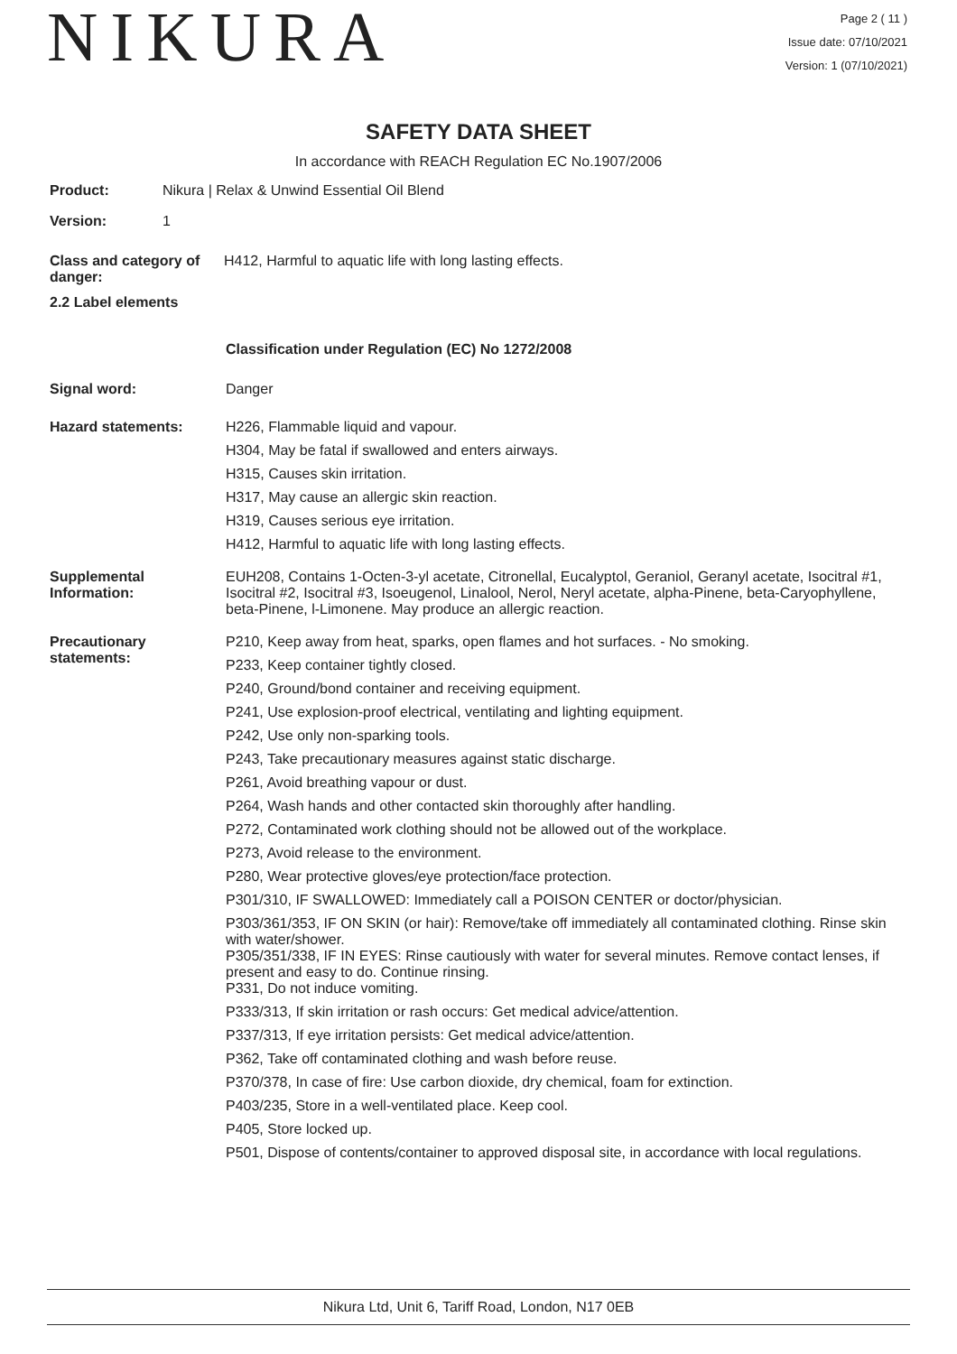NIKURA
Page 2 ( 11 )
Issue date: 07/10/2021
Version: 1 (07/10/2021)
SAFETY DATA SHEET
In accordance with REACH Regulation EC No.1907/2006
Product: Nikura | Relax & Unwind Essential Oil Blend
Version: 1
Class and category of danger:
H412, Harmful to aquatic life with long lasting effects.
2.2 Label elements
Classification under Regulation (EC) No 1272/2008
Signal word: Danger
Hazard statements:
H226, Flammable liquid and vapour.
H304, May be fatal if swallowed and enters airways.
H315, Causes skin irritation.
H317, May cause an allergic skin reaction.
H319, Causes serious eye irritation.
H412, Harmful to aquatic life with long lasting effects.
Supplemental Information:
EUH208, Contains 1-Octen-3-yl acetate, Citronellal, Eucalyptol, Geraniol, Geranyl acetate, Isocitral #1, Isocitral #2, Isocitral #3, Isoeugenol, Linalool, Nerol, Neryl acetate, alpha-Pinene, beta-Caryophyllene, beta-Pinene, l-Limonene. May produce an allergic reaction.
Precautionary statements:
P210, Keep away from heat, sparks, open flames and hot surfaces. - No smoking.
P233, Keep container tightly closed.
P240, Ground/bond container and receiving equipment.
P241, Use explosion-proof electrical, ventilating and lighting equipment.
P242, Use only non-sparking tools.
P243, Take precautionary measures against static discharge.
P261, Avoid breathing vapour or dust.
P264, Wash hands and other contacted skin thoroughly after handling.
P272, Contaminated work clothing should not be allowed out of the workplace.
P273, Avoid release to the environment.
P280, Wear protective gloves/eye protection/face protection.
P301/310, IF SWALLOWED: Immediately call a POISON CENTER or doctor/physician.
P303/361/353, IF ON SKIN (or hair): Remove/take off immediately all contaminated clothing. Rinse skin with water/shower.
P305/351/338, IF IN EYES: Rinse cautiously with water for several minutes. Remove contact lenses, if present and easy to do. Continue rinsing.
P331, Do not induce vomiting.
P333/313, If skin irritation or rash occurs: Get medical advice/attention.
P337/313, If eye irritation persists: Get medical advice/attention.
P362, Take off contaminated clothing and wash before reuse.
P370/378, In case of fire: Use carbon dioxide, dry chemical, foam for extinction.
P403/235, Store in a well-ventilated place. Keep cool.
P405, Store locked up.
P501, Dispose of contents/container to approved disposal site, in accordance with local regulations.
Nikura Ltd, Unit 6, Tariff Road, London, N17 0EB